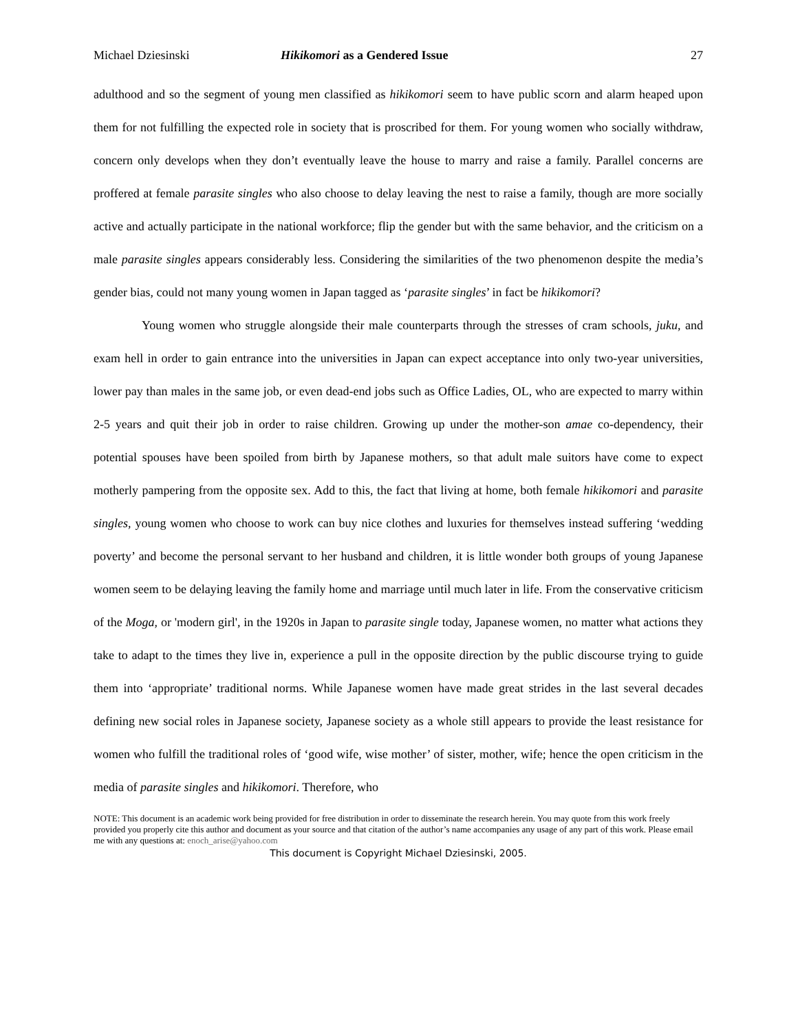Michael Dziesinski Hikikomori as a Gendered Issue 27
adulthood and so the segment of young men classified as hikikomori seem to have public scorn and alarm heaped upon them for not fulfilling the expected role in society that is proscribed for them. For young women who socially withdraw, concern only develops when they don’t eventually leave the house to marry and raise a family. Parallel concerns are proffered at female parasite singles who also choose to delay leaving the nest to raise a family, though are more socially active and actually participate in the national workforce; flip the gender but with the same behavior, and the criticism on a male parasite singles appears considerably less. Considering the similarities of the two phenomenon despite the media’s gender bias, could not many young women in Japan tagged as ‘parasite singles’ in fact be hikikomori?
Young women who struggle alongside their male counterparts through the stresses of cram schools, juku, and exam hell in order to gain entrance into the universities in Japan can expect acceptance into only two-year universities, lower pay than males in the same job, or even dead-end jobs such as Office Ladies, OL, who are expected to marry within 2-5 years and quit their job in order to raise children. Growing up under the mother-son amae co-dependency, their potential spouses have been spoiled from birth by Japanese mothers, so that adult male suitors have come to expect motherly pampering from the opposite sex. Add to this, the fact that living at home, both female hikikomori and parasite singles, young women who choose to work can buy nice clothes and luxuries for themselves instead suffering ‘wedding poverty’ and become the personal servant to her husband and children, it is little wonder both groups of young Japanese women seem to be delaying leaving the family home and marriage until much later in life. From the conservative criticism of the Moga, or 'modern girl', in the 1920s in Japan to parasite single today, Japanese women, no matter what actions they take to adapt to the times they live in, experience a pull in the opposite direction by the public discourse trying to guide them into ‘appropriate’ traditional norms. While Japanese women have made great strides in the last several decades defining new social roles in Japanese society, Japanese society as a whole still appears to provide the least resistance for women who fulfill the traditional roles of ‘good wife, wise mother’ of sister, mother, wife; hence the open criticism in the media of parasite singles and hikikomori. Therefore, who
NOTE: This document is an academic work being provided for free distribution in order to disseminate the research herein. You may quote from this work freely provided you properly cite this author and document as your source and that citation of the author’s name accompanies any usage of any part of this work. Please email me with any questions at: enoch_arise@yahoo.com
This document is Copyright Michael Dziesinski, 2005.